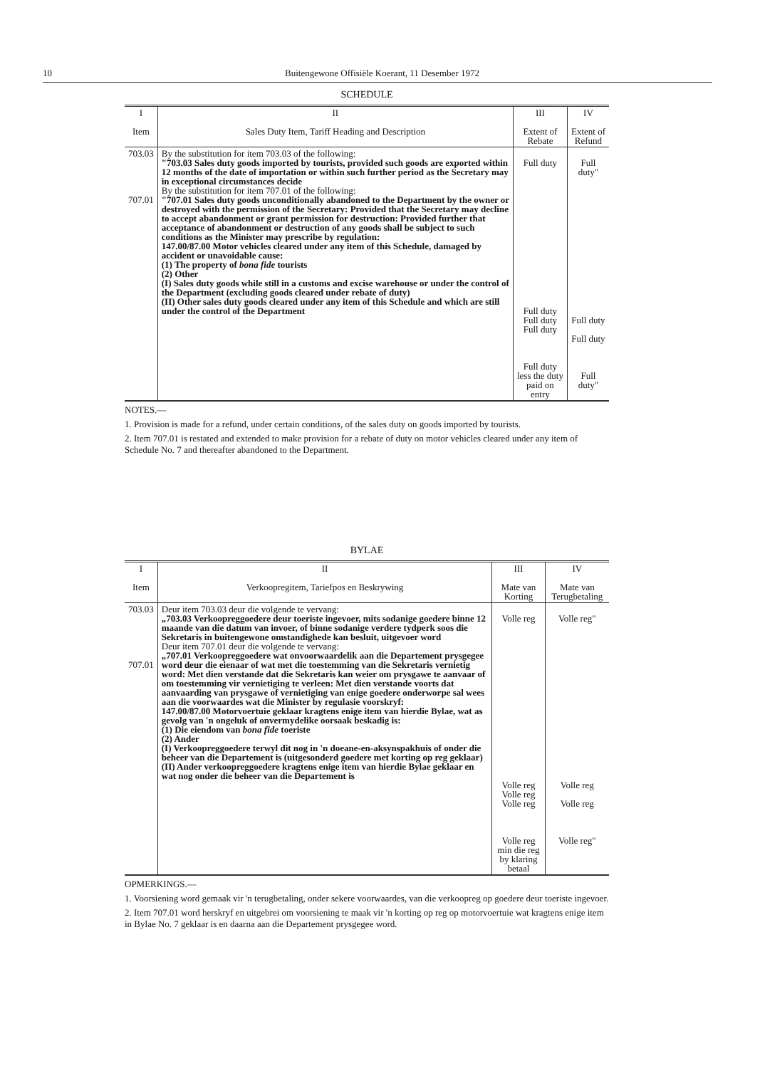10
Buitengewone Offisiële Koerant, 11 Desember 1972
SCHEDULE
| I Item | II Sales Duty Item, Tariff Heading and Description | III Extent of Rebate | IV Extent of Refund |
| --- | --- | --- | --- |
| 703.03 707.01 | By the substitution for item 703.03 of the following: "703.03 Sales duty goods imported by tourists, provided such goods are exported within 12 months of the date of importation or within such further period as the Secretary may in exceptional circumstances decide By the substitution for item 707.01 of the following: "707.01 Sales duty goods unconditionally abandoned to the Department by the owner or destroyed with the permission of the Secretary: Provided that the Secretary may decline to accept abandonment or grant permission for destruction: Provided further that acceptance of abandonment or destruction of any goods shall be subject to such conditions as the Minister may prescribe by regulation: 147.00/87.00 Motor vehicles cleared under any item of this Schedule, damaged by accident or unavoidable cause: (1) The property of bona fide tourists (2) Other (I) Sales duty goods while still in a customs and excise warehouse or under the control of the Department (excluding goods cleared under rebate of duty) (II) Other sales duty goods cleared under any item of this Schedule and which are still under the control of the Department | Full duty Full duty Full duty Full duty Full duty less the duty paid on entry | Full duty" Full duty Full duty Full duty" |
NOTES.—
1. Provision is made for a refund, under certain conditions, of the sales duty on goods imported by tourists.
2. Item 707.01 is restated and extended to make provision for a rebate of duty on motor vehicles cleared under any item of Schedule No. 7 and thereafter abandoned to the Department.
BYLAE
| I Item | II Verkoopregitem, Tariefpos en Beskrywing | III Mate van Korting | IV Mate van Terugbetaling |
| --- | --- | --- | --- |
| 703.03 707.01 | Deur item 703.03 deur die volgende te vervang: „703.03 Verkoopreggoedere deur toeriste ingevoer, mits sodanige goedere binne 12 maande van die datum van invoer, of binne sodanige verdere tydperk soos die Sekretaris in buitengewone omstandighede kan besluit, uitgevoer word Deur item 707.01 deur die volgende te vervang: „707.01 Verkoopreggoedere wat onvoorwaardelik aan die Departement prysgegee word deur die eienaar of wat met die toestemming van die Sekretaris vernietig word: Met dien verstande dat die Sekretaris kan weier om prysgawe te aanvaar of om toestemming vir vernietiging te verleen: Met dien verstande voorts dat aanvaarding van prysgawe of vernietiging van enige goedere onderworpe sal wees aan die voorwaardes wat die Minister by regulasie voorskryf: 147.00/87.00 Motorvoertuie geklaar kragtens enige item van hierdie Bylae, wat as gevolg van 'n ongeluk of onvermydelike oorsaak beskadig is: (1) Die eiendom van bona fide toeriste (2) Ander (I) Verkoopreggoedere terwyl dit nog in 'n doeane-en-aksynspakhuis of onder die beheer van die Departement is (uitgesonderd goedere met korting op reg geklaar) (II) Ander verkoopreggoedere kragtens enige item van hierdie Bylae geklaar en wat nog onder die beheer van die Departement is | Volle reg Volle reg Volle reg Volle reg Volle reg min die reg by klaring betaal | Volle reg" Volle reg Volle reg Volle reg" |
OPMERKINGS.—
1. Voorsiening word gemaak vir 'n terugbetaling, onder sekere voorwaardes, van die verkoopreg op goedere deur toeriste ingevoer.
2. Item 707.01 word herskryf en uitgebrei om voorsiening te maak vir 'n korting op reg op motorvoertuie wat kragtens enige item in Bylae No. 7 geklaar is en daarna aan die Departement prysgegee word.